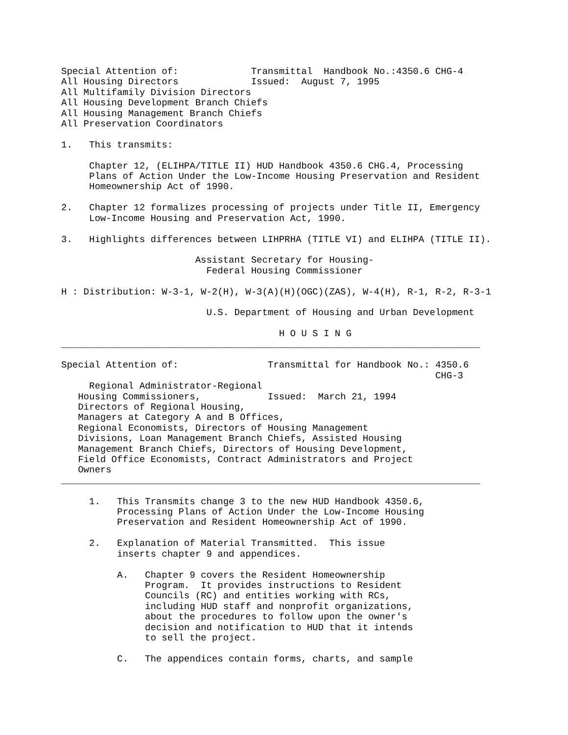Special Attention of:             Transmittal  Handbook No.:4350.6 CHG-4
All Housing Directors             Issued:  August 7, 1995
All Multifamily Division Directors
All Housing Development Branch Chiefs
All Housing Management Branch Chiefs
All Preservation Coordinators

1.   This transmits:

     Chapter 12, (ELIHPA/TITLE II) HUD Handbook 4350.6 CHG.4, Processing
     Plans of Action Under the Low-Income Housing Preservation and Resident
     Homeownership Act of 1990.

2.   Chapter 12 formalizes processing of projects under Title II, Emergency
     Low-Income Housing and Preservation Act, 1990.

3.   Highlights differences between LIHPRHA (TITLE VI) and ELIHPA (TITLE II).

                        Assistant Secretary for Housing-
                          Federal Housing Commissioner

H : Distribution: W-3-1, W-2(H), W-3(A)(H)(OGC)(ZAS), W-4(H), R-1, R-2, R-3-1

                          U.S. Department of Housing and Urban Development

                                       H O U S I N G
___________________________________________________________________________

Special Attention of:                Transmittal for Handbook No.: 4350.6
                                                                   CHG-3
     Regional Administrator-Regional
   Housing Commissioners,            Issued:  March 21, 1994
   Directors of Regional Housing,
   Managers at Category A and B Offices,
   Regional Economists, Directors of Housing Management
   Divisions, Loan Management Branch Chiefs, Assisted Housing
   Management Branch Chiefs, Directors of Housing Development,
   Field Office Economists, Contract Administrators and Project
   Owners
___________________________________________________________________________

     1.   This Transmits change 3 to the new HUD Handbook 4350.6,
          Processing Plans of Action Under the Low-Income Housing
          Preservation and Resident Homeownership Act of 1990.

     2.   Explanation of Material Transmitted.  This issue
          inserts chapter 9 and appendices.

          A.   Chapter 9 covers the Resident Homeownership
               Program.  It provides instructions to Resident
               Councils (RC) and entities working with RCs,
               including HUD staff and nonprofit organizations,
               about the procedures to follow upon the owner's
               decision and notification to HUD that it intends
               to sell the project.

          C.   The appendices contain forms, charts, and sample